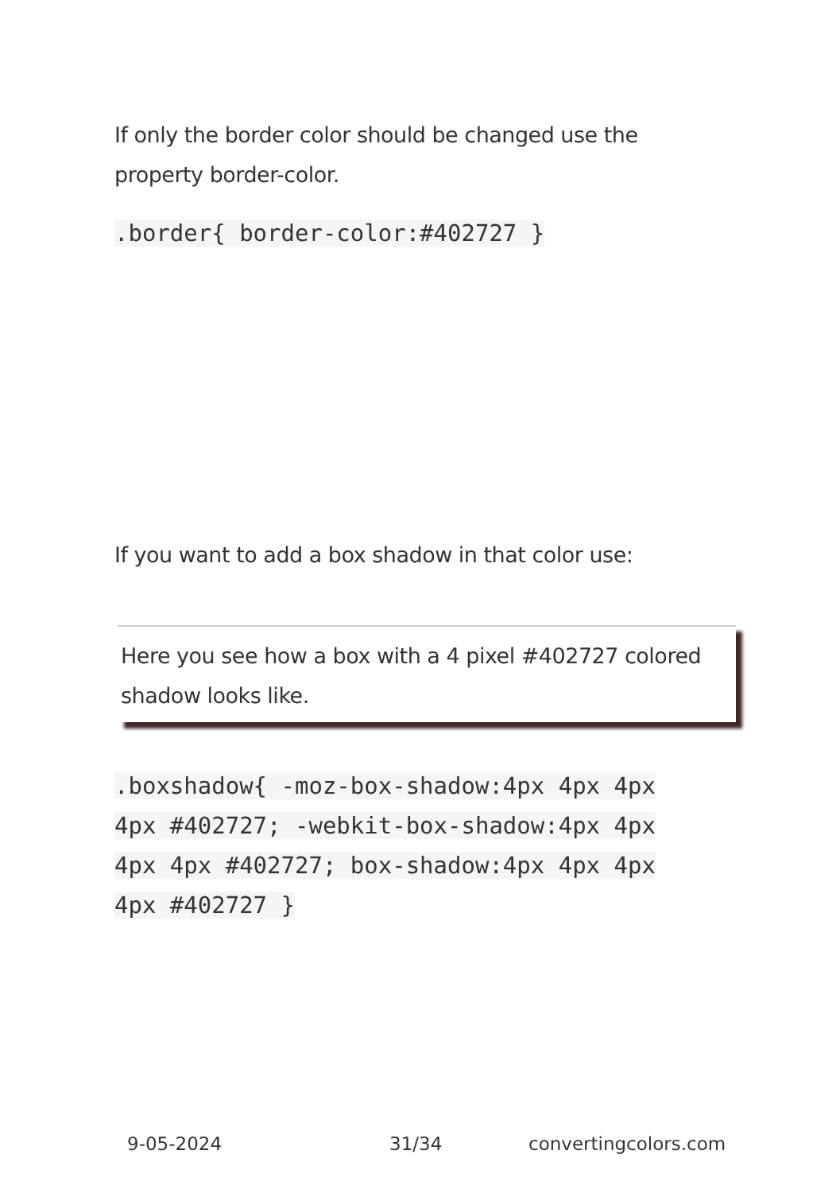If only the border color should be changed use the property border-color.
.border{ border-color:#402727 }
If you want to add a box shadow in that color use:
Here you see how a box with a 4 pixel #402727 colored shadow looks like.
.boxshadow{ -moz-box-shadow:4px 4px 4px 4px #402727; -webkit-box-shadow:4px 4px 4px 4px #402727; box-shadow:4px 4px 4px 4px #402727 }
9-05-2024 31/34 convertingcolors.com